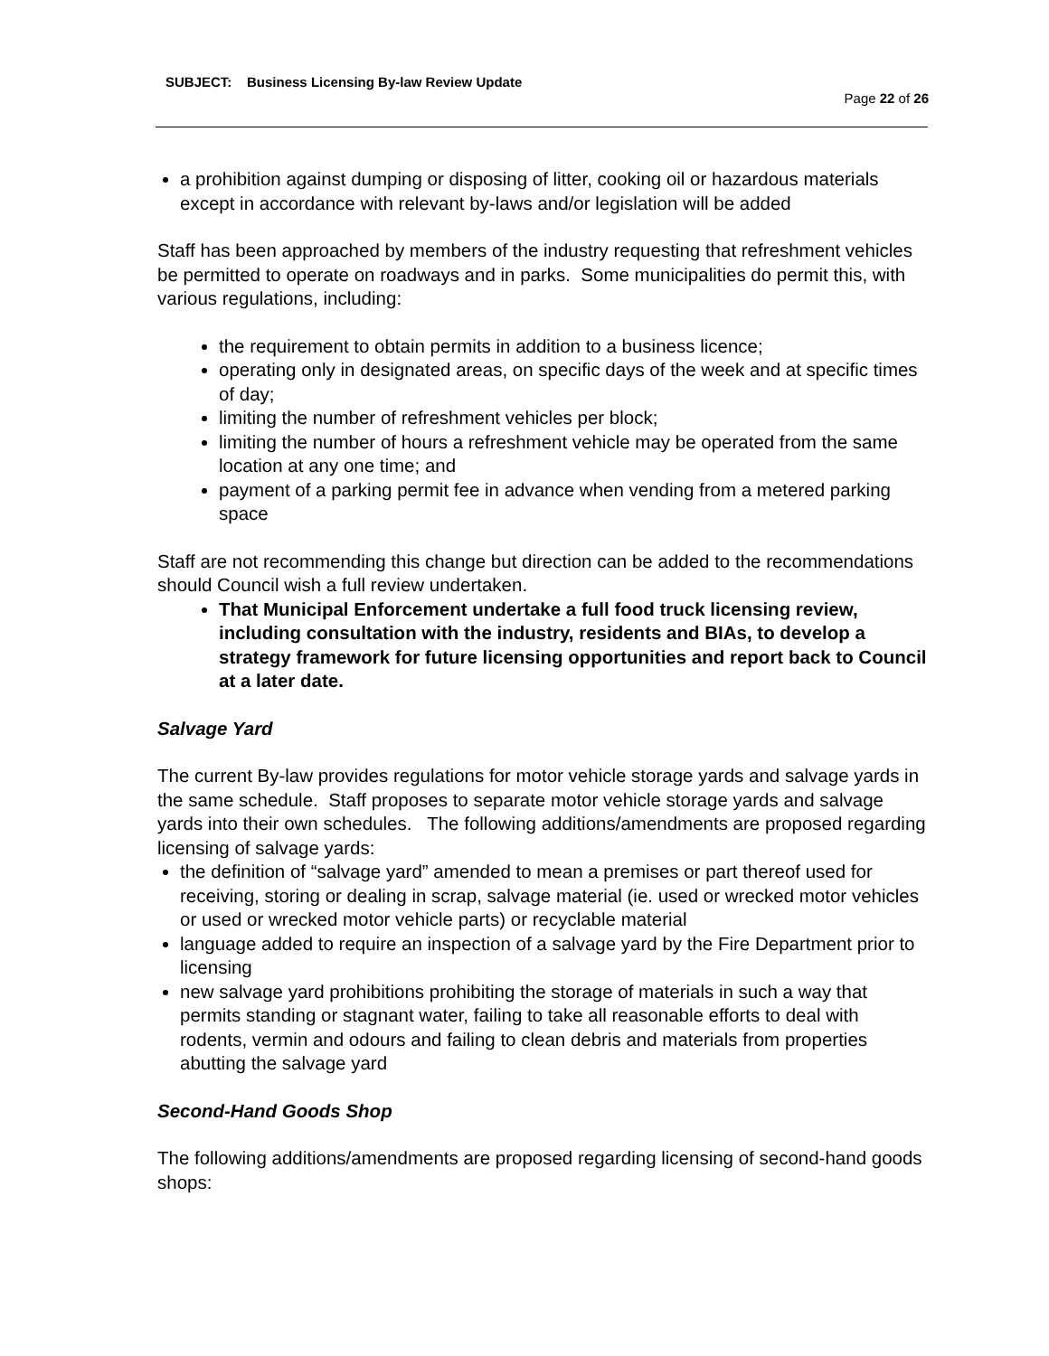SUBJECT: Business Licensing By-law Review Update
Page 22 of 26
a prohibition against dumping or disposing of litter, cooking oil or hazardous materials except in accordance with relevant by-laws and/or legislation will be added
Staff has been approached by members of the industry requesting that refreshment vehicles be permitted to operate on roadways and in parks. Some municipalities do permit this, with various regulations, including:
the requirement to obtain permits in addition to a business licence;
operating only in designated areas, on specific days of the week and at specific times of day;
limiting the number of refreshment vehicles per block;
limiting the number of hours a refreshment vehicle may be operated from the same location at any one time; and
payment of a parking permit fee in advance when vending from a metered parking space
Staff are not recommending this change but direction can be added to the recommendations should Council wish a full review undertaken.
That Municipal Enforcement undertake a full food truck licensing review, including consultation with the industry, residents and BIAs, to develop a strategy framework for future licensing opportunities and report back to Council at a later date.
Salvage Yard
The current By-law provides regulations for motor vehicle storage yards and salvage yards in the same schedule. Staff proposes to separate motor vehicle storage yards and salvage yards into their own schedules. The following additions/amendments are proposed regarding licensing of salvage yards:
the definition of “salvage yard” amended to mean a premises or part thereof used for receiving, storing or dealing in scrap, salvage material (ie. used or wrecked motor vehicles or used or wrecked motor vehicle parts) or recyclable material
language added to require an inspection of a salvage yard by the Fire Department prior to licensing
new salvage yard prohibitions prohibiting the storage of materials in such a way that permits standing or stagnant water, failing to take all reasonable efforts to deal with rodents, vermin and odours and failing to clean debris and materials from properties abutting the salvage yard
Second-Hand Goods Shop
The following additions/amendments are proposed regarding licensing of second-hand goods shops: